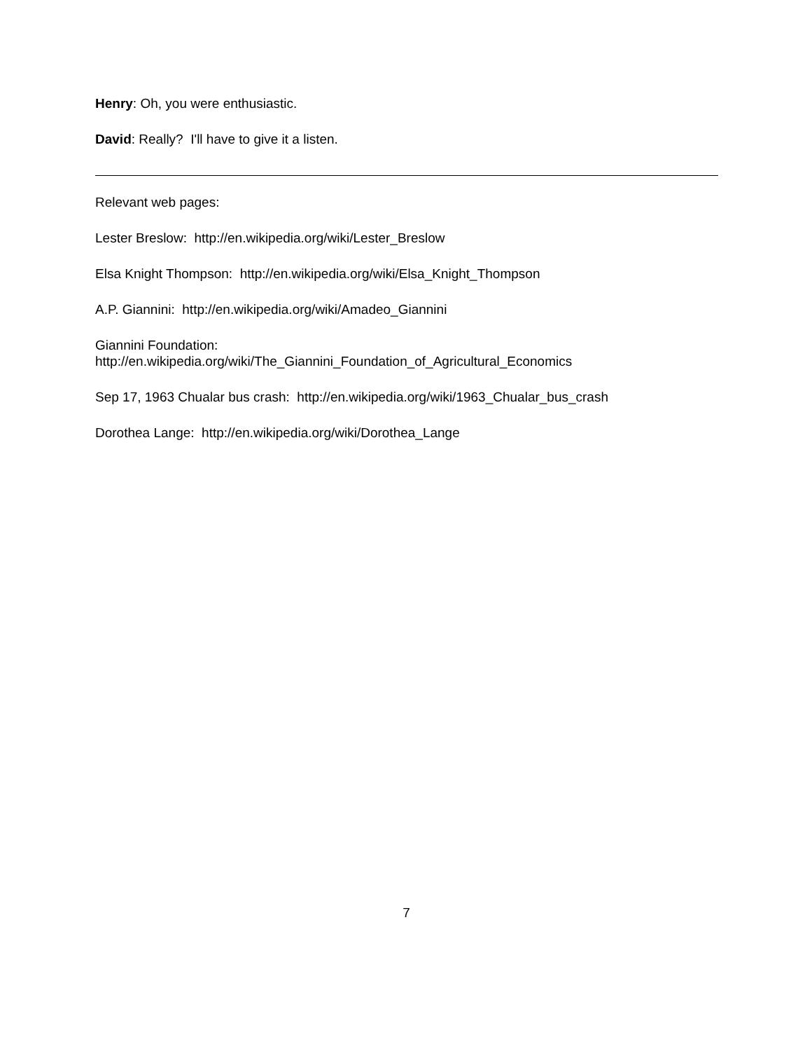Henry: Oh, you were enthusiastic.
David: Really? I'll have to give it a listen.
Relevant web pages:
Lester Breslow: http://en.wikipedia.org/wiki/Lester_Breslow
Elsa Knight Thompson: http://en.wikipedia.org/wiki/Elsa_Knight_Thompson
A.P. Giannini: http://en.wikipedia.org/wiki/Amadeo_Giannini
Giannini Foundation:
http://en.wikipedia.org/wiki/The_Giannini_Foundation_of_Agricultural_Economics
Sep 17, 1963 Chualar bus crash: http://en.wikipedia.org/wiki/1963_Chualar_bus_crash
Dorothea Lange: http://en.wikipedia.org/wiki/Dorothea_Lange
7